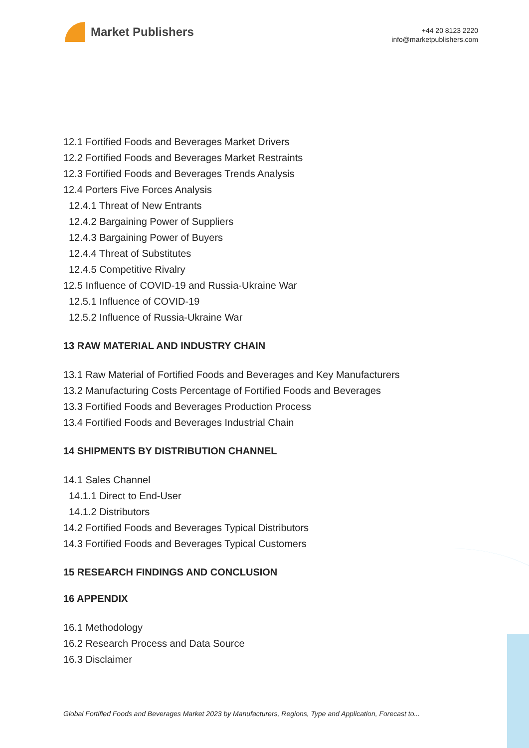Market Publishers
+44 20 8123 2220
info@marketpublishers.com
12.1 Fortified Foods and Beverages Market Drivers
12.2 Fortified Foods and Beverages Market Restraints
12.3 Fortified Foods and Beverages Trends Analysis
12.4 Porters Five Forces Analysis
12.4.1 Threat of New Entrants
12.4.2 Bargaining Power of Suppliers
12.4.3 Bargaining Power of Buyers
12.4.4 Threat of Substitutes
12.4.5 Competitive Rivalry
12.5 Influence of COVID-19 and Russia-Ukraine War
12.5.1 Influence of COVID-19
12.5.2 Influence of Russia-Ukraine War
13 RAW MATERIAL AND INDUSTRY CHAIN
13.1 Raw Material of Fortified Foods and Beverages and Key Manufacturers
13.2 Manufacturing Costs Percentage of Fortified Foods and Beverages
13.3 Fortified Foods and Beverages Production Process
13.4 Fortified Foods and Beverages Industrial Chain
14 SHIPMENTS BY DISTRIBUTION CHANNEL
14.1 Sales Channel
14.1.1 Direct to End-User
14.1.2 Distributors
14.2 Fortified Foods and Beverages Typical Distributors
14.3 Fortified Foods and Beverages Typical Customers
15 RESEARCH FINDINGS AND CONCLUSION
16 APPENDIX
16.1 Methodology
16.2 Research Process and Data Source
16.3 Disclaimer
Global Fortified Foods and Beverages Market 2023 by Manufacturers, Regions, Type and Application, Forecast to...